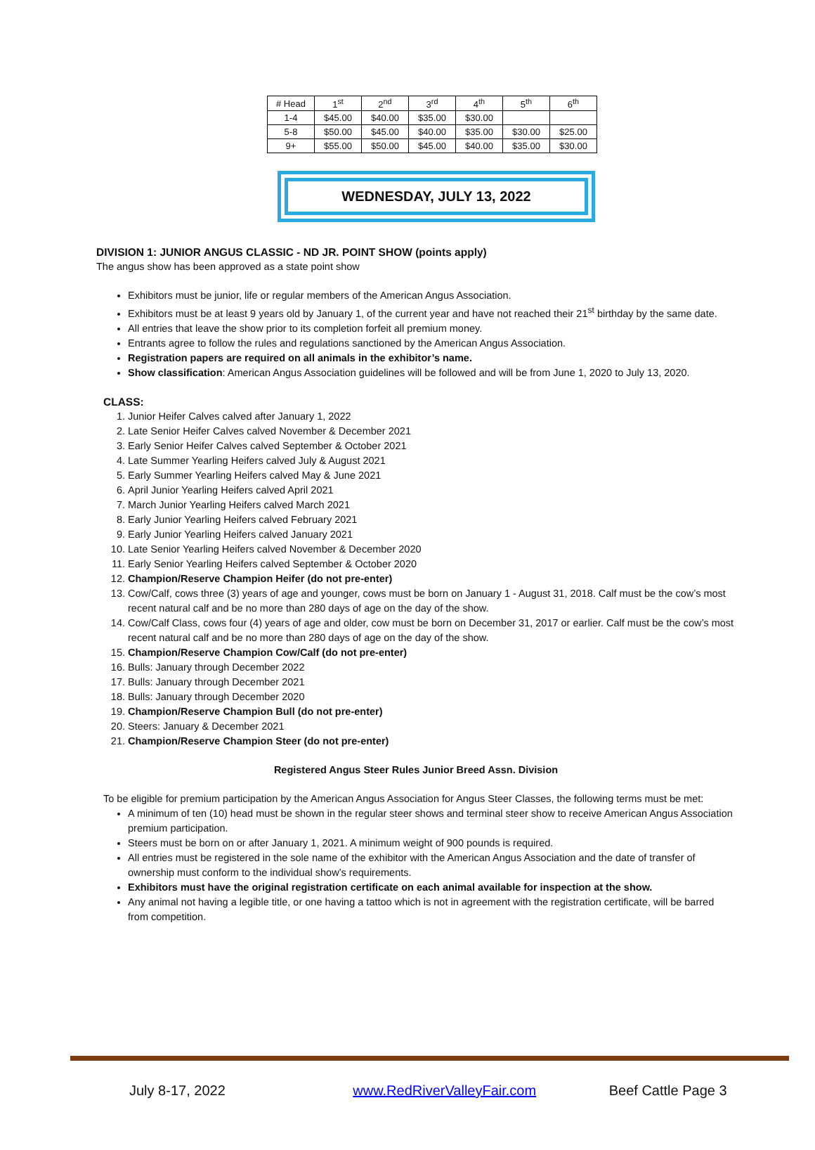| # Head | 1<sup>st</sup> | 2<sup>nd</sup> | 3<sup>rd</sup> | 4<sup>th</sup> | 5<sup>th</sup> | 6<sup>th</sup> |
| --- | --- | --- | --- | --- | --- | --- |
| 1-4 | $45.00 | $40.00 | $35.00 | $30.00 | | |
| 5-8 | $50.00 | $45.00 | $40.00 | $35.00 | $30.00 | $25.00 |
| 9+ | $55.00 | $50.00 | $45.00 | $40.00 | $35.00 | $30.00 |
WEDNESDAY, JULY 13, 2022
DIVISION 1: JUNIOR ANGUS CLASSIC - ND JR. POINT SHOW (points apply)
The angus show has been approved as a state point show
Exhibitors must be junior, life or regular members of the American Angus Association.
Exhibitors must be at least 9 years old by January 1, of the current year and have not reached their 21<sup>st</sup> birthday by the same date.
All entries that leave the show prior to its completion forfeit all premium money.
Entrants agree to follow the rules and regulations sanctioned by the American Angus Association.
Registration papers are required on all animals in the exhibitor’s name.
Show classification: American Angus Association guidelines will be followed and will be from June 1, 2020 to July 13, 2020.
CLASS:
1. Junior Heifer Calves calved after January 1, 2022
2. Late Senior Heifer Calves calved November & December 2021
3. Early Senior Heifer Calves calved September & October 2021
4. Late Summer Yearling Heifers calved July & August 2021
5. Early Summer Yearling Heifers calved May & June 2021
6. April Junior Yearling Heifers calved April 2021
7. March Junior Yearling Heifers calved March 2021
8. Early Junior Yearling Heifers calved February 2021
9. Early Junior Yearling Heifers calved January 2021
10. Late Senior Yearling Heifers calved November & December 2020
11. Early Senior Yearling Heifers calved September & October 2020
12. Champion/Reserve Champion Heifer (do not pre-enter)
13. Cow/Calf, cows three (3) years of age and younger, cows must be born on January 1 - August 31, 2018. Calf must be the cow’s most recent natural calf and be no more than 280 days of age on the day of the show.
14. Cow/Calf Class, cows four (4) years of age and older, cow must be born on December 31, 2017 or earlier. Calf must be the cow’s most recent natural calf and be no more than 280 days of age on the day of the show.
15. Champion/Reserve Champion Cow/Calf (do not pre-enter)
16. Bulls: January through December 2022
17. Bulls: January through December 2021
18. Bulls: January through December 2020
19. Champion/Reserve Champion Bull (do not pre-enter)
20. Steers: January & December 2021
21. Champion/Reserve Champion Steer (do not pre-enter)
Registered Angus Steer Rules Junior Breed Assn. Division
To be eligible for premium participation by the American Angus Association for Angus Steer Classes, the following terms must be met:
A minimum of ten (10) head must be shown in the regular steer shows and terminal steer show to receive American Angus Association premium participation.
Steers must be born on or after January 1, 2021. A minimum weight of 900 pounds is required.
All entries must be registered in the sole name of the exhibitor with the American Angus Association and the date of transfer of ownership must conform to the individual show’s requirements.
Exhibitors must have the original registration certificate on each animal available for inspection at the show.
Any animal not having a legible title, or one having a tattoo which is not in agreement with the registration certificate, will be barred from competition.
July 8-17, 2022 www.RedRiverValleyFair.com Beef Cattle Page 3